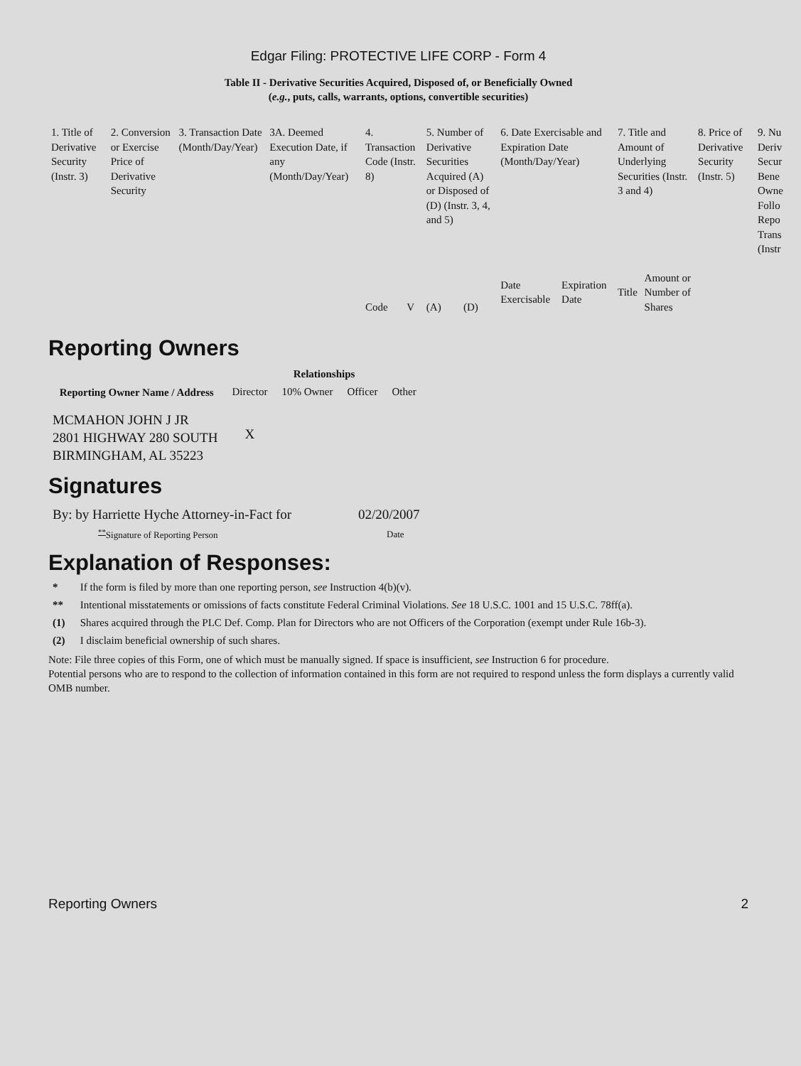Edgar Filing: PROTECTIVE LIFE CORP - Form 4
Table II - Derivative Securities Acquired, Disposed of, or Beneficially Owned
(e.g., puts, calls, warrants, options, convertible securities)
| 1. Title of Derivative Security (Instr. 3) | 2. Conversion or Exercise Price of Derivative Security | 3. Transaction Date (Month/Day/Year) | 3A. Deemed Execution Date, if any (Month/Day/Year) | 4. Transaction Code (Instr. 8) | | 5. Number of Derivative Securities Acquired (A) or Disposed of (D) (Instr. 3, 4, and 5) | | 6. Date Exercisable and Expiration Date (Month/Day/Year) | | 7. Title and Amount of Underlying Securities (Instr. 3 and 4) | | 8. Price of Derivative Security (Instr. 5) | 9. Nu Deriv Secur Bene Owne Follo Repo Trans (Instr |
| | | | | Code | V | (A) | (D) | Date Exercisable | Expiration Date | Title | Amount or Number of Shares | | |
Reporting Owners
| Reporting Owner Name / Address | Relationships | | | |
| --- | --- | --- | --- | --- |
| | Director | 10% Owner | Officer | Other |
| MCMAHON JOHN J JR 2801 HIGHWAY 280 SOUTH BIRMINGHAM, AL 35223 | X | | | |
Signatures
| By: by Harriette Hyche Attorney-in-Fact for | 02/20/2007 |
| <sup>**</sup> Signature of Reporting Person | Date |
Explanation of Responses:
* If the form is filed by more than one reporting person, see Instruction 4(b)(v).
** Intentional misstatements or omissions of facts constitute Federal Criminal Violations. See 18 U.S.C. 1001 and 15 U.S.C. 78ff(a).
(1) Shares acquired through the PLC Def. Comp. Plan for Directors who are not Officers of the Corporation (exempt under Rule 16b-3).
(2) I disclaim beneficial ownership of such shares.
Note: File three copies of this Form, one of which must be manually signed. If space is insufficient, see Instruction 6 for procedure.
Potential persons who are to respond to the collection of information contained in this form are not required to respond unless the form displays a currently valid OMB number.
Reporting Owners 2